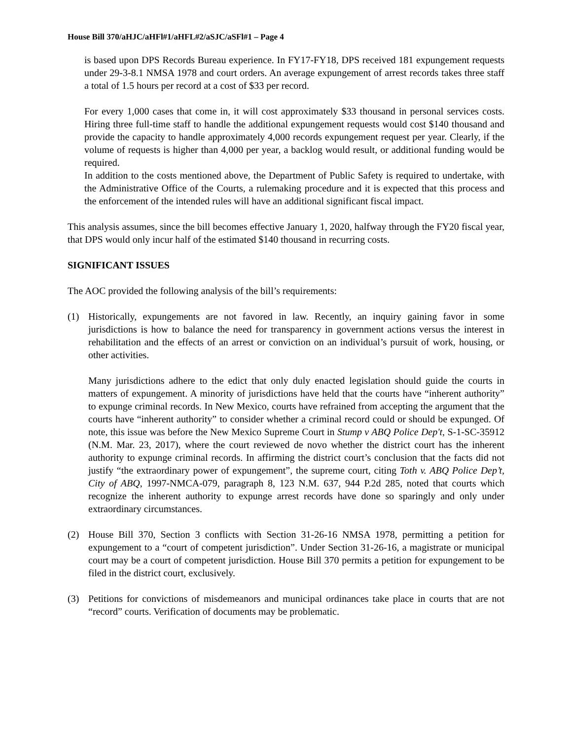House Bill 370/aHJC/aHFl#1/aHFL#2/aSJC/aSFl#1 – Page 4
is based upon DPS Records Bureau experience. In FY17-FY18, DPS received 181 expungement requests under 29-3-8.1 NMSA 1978 and court orders. An average expungement of arrest records takes three staff a total of 1.5 hours per record at a cost of $33 per record.
For every 1,000 cases that come in, it will cost approximately $33 thousand in personal services costs. Hiring three full-time staff to handle the additional expungement requests would cost $140 thousand and provide the capacity to handle approximately 4,000 records expungement request per year. Clearly, if the volume of requests is higher than 4,000 per year, a backlog would result, or additional funding would be required.
In addition to the costs mentioned above, the Department of Public Safety is required to undertake, with the Administrative Office of the Courts, a rulemaking procedure and it is expected that this process and the enforcement of the intended rules will have an additional significant fiscal impact.
This analysis assumes, since the bill becomes effective January 1, 2020, halfway through the FY20 fiscal year, that DPS would only incur half of the estimated $140 thousand in recurring costs.
SIGNIFICANT ISSUES
The AOC provided the following analysis of the bill’s requirements:
(1) Historically, expungements are not favored in law. Recently, an inquiry gaining favor in some jurisdictions is how to balance the need for transparency in government actions versus the interest in rehabilitation and the effects of an arrest or conviction on an individual’s pursuit of work, housing, or other activities.
Many jurisdictions adhere to the edict that only duly enacted legislation should guide the courts in matters of expungement. A minority of jurisdictions have held that the courts have “inherent authority” to expunge criminal records. In New Mexico, courts have refrained from accepting the argument that the courts have “inherent authority” to consider whether a criminal record could or should be expunged. Of note, this issue was before the New Mexico Supreme Court in Stump v ABQ Police Dep't, S-1-SC-35912 (N.M. Mar. 23, 2017), where the court reviewed de novo whether the district court has the inherent authority to expunge criminal records. In affirming the district court’s conclusion that the facts did not justify “the extraordinary power of expungement”, the supreme court, citing Toth v. ABQ Police Dep’t, City of ABQ, 1997-NMCA-079, paragraph 8, 123 N.M. 637, 944 P.2d 285, noted that courts which recognize the inherent authority to expunge arrest records have done so sparingly and only under extraordinary circumstances.
(2) House Bill 370, Section 3 conflicts with Section 31-26-16 NMSA 1978, permitting a petition for expungement to a “court of competent jurisdiction”. Under Section 31-26-16, a magistrate or municipal court may be a court of competent jurisdiction. House Bill 370 permits a petition for expungement to be filed in the district court, exclusively.
(3) Petitions for convictions of misdemeanors and municipal ordinances take place in courts that are not “record” courts. Verification of documents may be problematic.